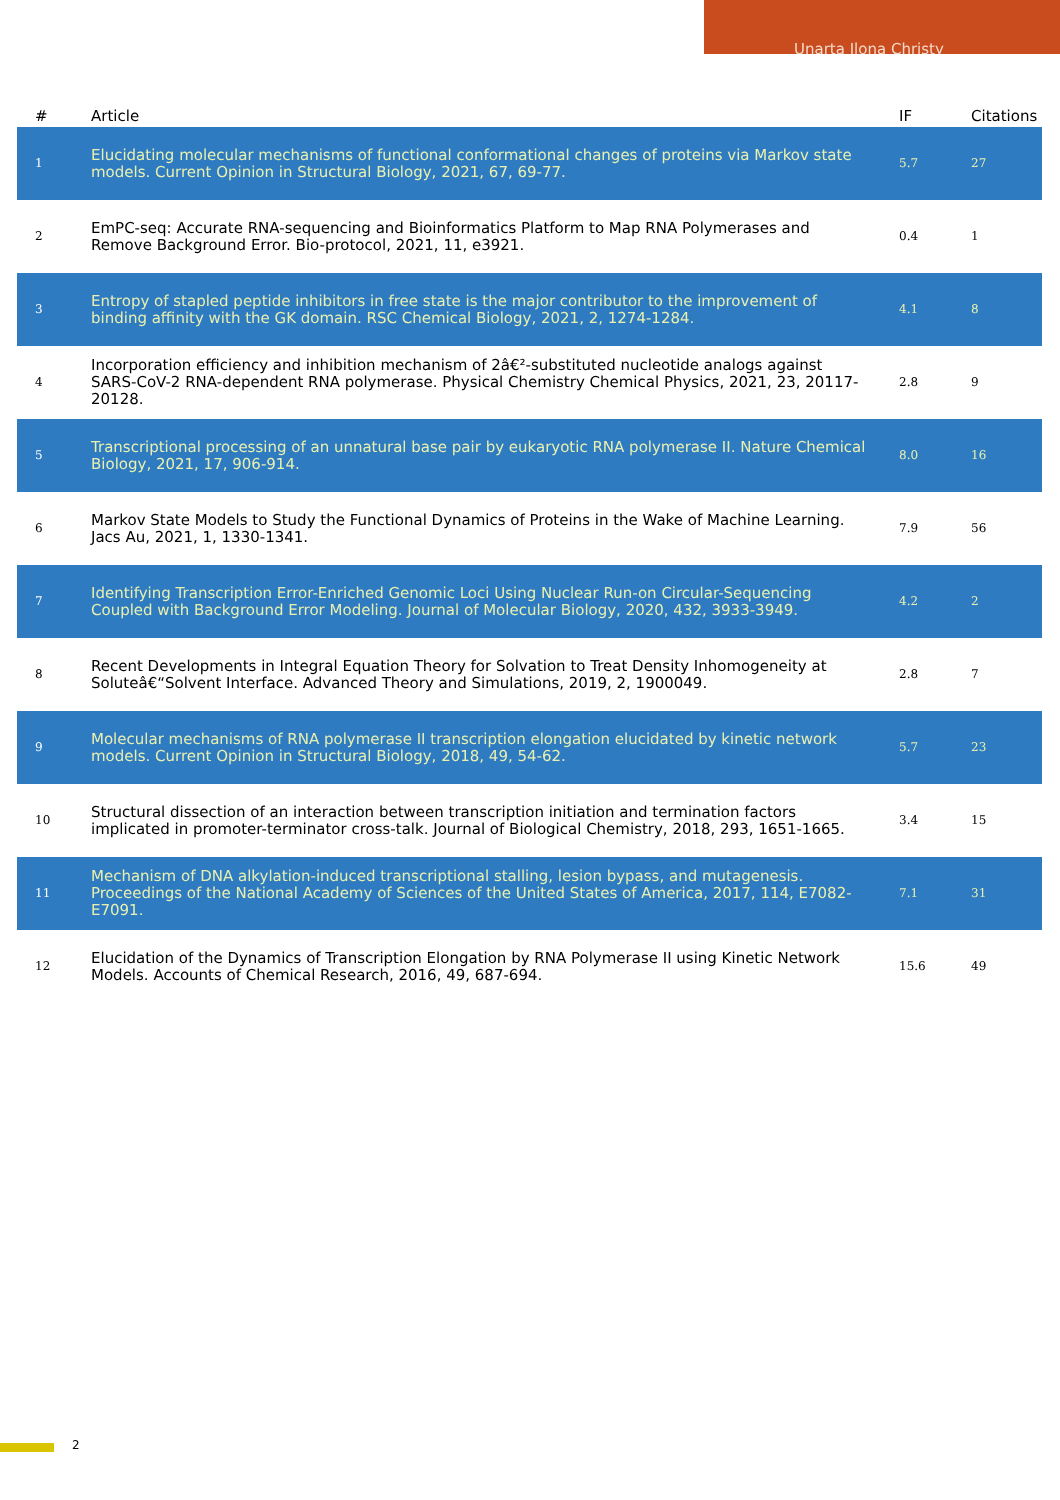Unarta Ilona Christy
| # | Article | IF | Citations |
| --- | --- | --- | --- |
| 1 | Elucidating molecular mechanisms of functional conformational changes of proteins via Markov state models. Current Opinion in Structural Biology, 2021, 67, 69-77. | 5.7 | 27 |
| 2 | EmPC-seq: Accurate RNA-sequencing and Bioinformatics Platform to Map RNA Polymerases and Remove Background Error. Bio-protocol, 2021, 11, e3921. | 0.4 | 1 |
| 3 | Entropy of stapled peptide inhibitors in free state is the major contributor to the improvement of binding affinity with the GK domain. RSC Chemical Biology, 2021, 2, 1274-1284. | 4.1 | 8 |
| 4 | Incorporation efficiency and inhibition mechanism of 2â€²-substituted nucleotide analogs against SARS-CoV-2 RNA-dependent RNA polymerase. Physical Chemistry Chemical Physics, 2021, 23, 20117-20128. | 2.8 | 9 |
| 5 | Transcriptional processing of an unnatural base pair by eukaryotic RNA polymerase II. Nature Chemical Biology, 2021, 17, 906-914. | 8.0 | 16 |
| 6 | Markov State Models to Study the Functional Dynamics of Proteins in the Wake of Machine Learning. Jacs Au, 2021, 1, 1330-1341. | 7.9 | 56 |
| 7 | Identifying Transcription Error-Enriched Genomic Loci Using Nuclear Run-on Circular-Sequencing Coupled with Background Error Modeling. Journal of Molecular Biology, 2020, 432, 3933-3949. | 4.2 | 2 |
| 8 | Recent Developments in Integral Equation Theory for Solvation to Treat Density Inhomogeneity at Soluteâ€“Solvent Interface. Advanced Theory and Simulations, 2019, 2, 1900049. | 2.8 | 7 |
| 9 | Molecular mechanisms of RNA polymerase II transcription elongation elucidated by kinetic network models. Current Opinion in Structural Biology, 2018, 49, 54-62. | 5.7 | 23 |
| 10 | Structural dissection of an interaction between transcription initiation and termination factors implicated in promoter-terminator cross-talk. Journal of Biological Chemistry, 2018, 293, 1651-1665. | 3.4 | 15 |
| 11 | Mechanism of DNA alkylation-induced transcriptional stalling, lesion bypass, and mutagenesis. Proceedings of the National Academy of Sciences of the United States of America, 2017, 114, E7082-E7091. | 7.1 | 31 |
| 12 | Elucidation of the Dynamics of Transcription Elongation by RNA Polymerase II using Kinetic Network Models. Accounts of Chemical Research, 2016, 49, 687-694. | 15.6 | 49 |
2